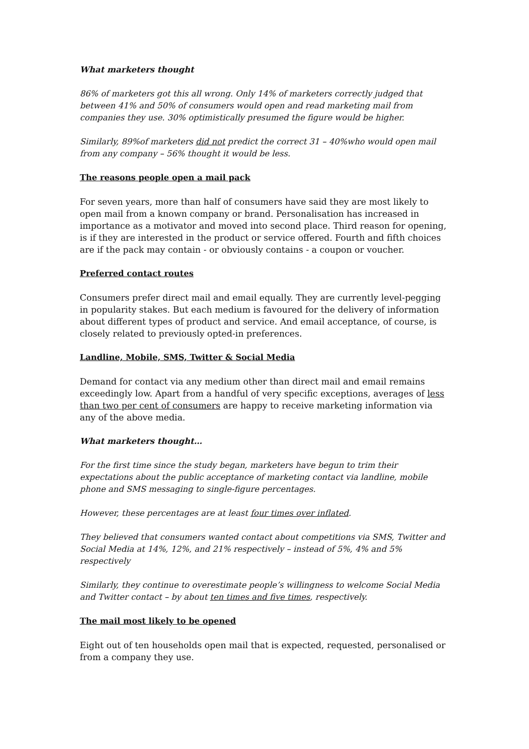What marketers thought
86% of marketers got this all wrong. Only 14% of marketers correctly judged that between 41% and 50% of consumers would open and read marketing mail from companies they use. 30% optimistically presumed the figure would be higher.
Similarly, 89%of marketers did not predict the correct 31 – 40%who would open mail from any company – 56% thought it would be less.
The reasons people open a mail pack
For seven years, more than half of consumers have said they are most likely to open mail from a known company or brand. Personalisation has increased in importance as a motivator and moved into second place. Third reason for opening, is if they are interested in the product or service offered. Fourth and fifth choices are if the pack may contain - or obviously contains - a coupon or voucher.
Preferred contact routes
Consumers prefer direct mail and email equally. They are currently level-pegging in popularity stakes. But each medium is favoured for the delivery of information about different types of product and service. And email acceptance, of course, is closely related to previously opted-in preferences.
Landline, Mobile, SMS, Twitter & Social Media
Demand for contact via any medium other than direct mail and email remains exceedingly low. Apart from a handful of very specific exceptions, averages of less than two per cent of consumers are happy to receive marketing information via any of the above media.
What marketers thought…
For the first time since the study began, marketers have begun to trim their expectations about the public acceptance of marketing contact via landline, mobile phone and SMS messaging to single-figure percentages.
However, these percentages are at least four times over inflated.
They believed that consumers wanted contact about competitions via SMS, Twitter and Social Media at 14%, 12%, and 21% respectively – instead of 5%, 4% and 5% respectively
Similarly, they continue to overestimate people’s willingness to welcome Social Media and Twitter contact – by about ten times and five times, respectively.
The mail most likely to be opened
Eight out of ten households open mail that is expected, requested, personalised or from a company they use.